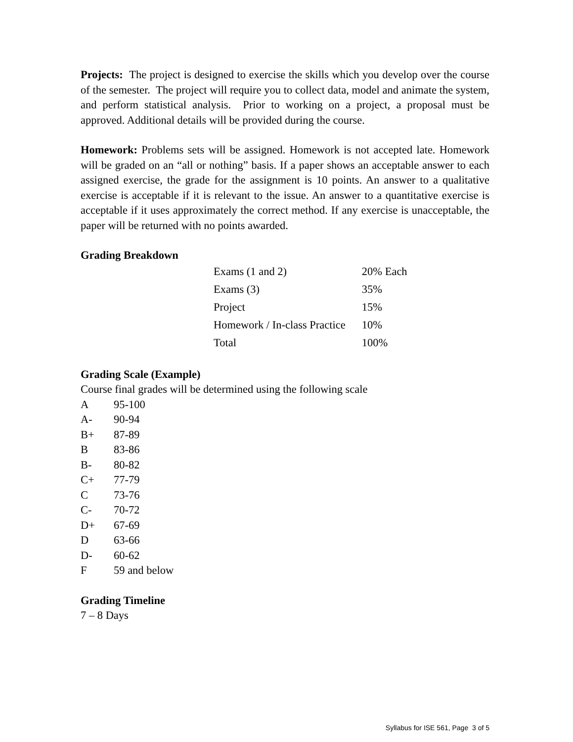Projects: The project is designed to exercise the skills which you develop over the course of the semester. The project will require you to collect data, model and animate the system, and perform statistical analysis. Prior to working on a project, a proposal must be approved. Additional details will be provided during the course.
Homework: Problems sets will be assigned. Homework is not accepted late. Homework will be graded on an “all or nothing” basis. If a paper shows an acceptable answer to each assigned exercise, the grade for the assignment is 10 points. An answer to a qualitative exercise is acceptable if it is relevant to the issue. An answer to a quantitative exercise is acceptable if it uses approximately the correct method. If any exercise is unacceptable, the paper will be returned with no points awarded.
Grading Breakdown
| Exams (1 and 2) | 20% Each |
| Exams (3) | 35% |
| Project | 15% |
| Homework / In-class Practice | 10% |
| Total | 100% |
Grading Scale (Example)
Course final grades will be determined using the following scale
| A | 95-100 |
| A- | 90-94 |
| B+ | 87-89 |
| B | 83-86 |
| B- | 80-82 |
| C+ | 77-79 |
| C | 73-76 |
| C- | 70-72 |
| D+ | 67-69 |
| D | 63-66 |
| D- | 60-62 |
| F | 59 and below |
Grading Timeline
7 – 8 Days
Syllabus for ISE 561, Page 3 of 5